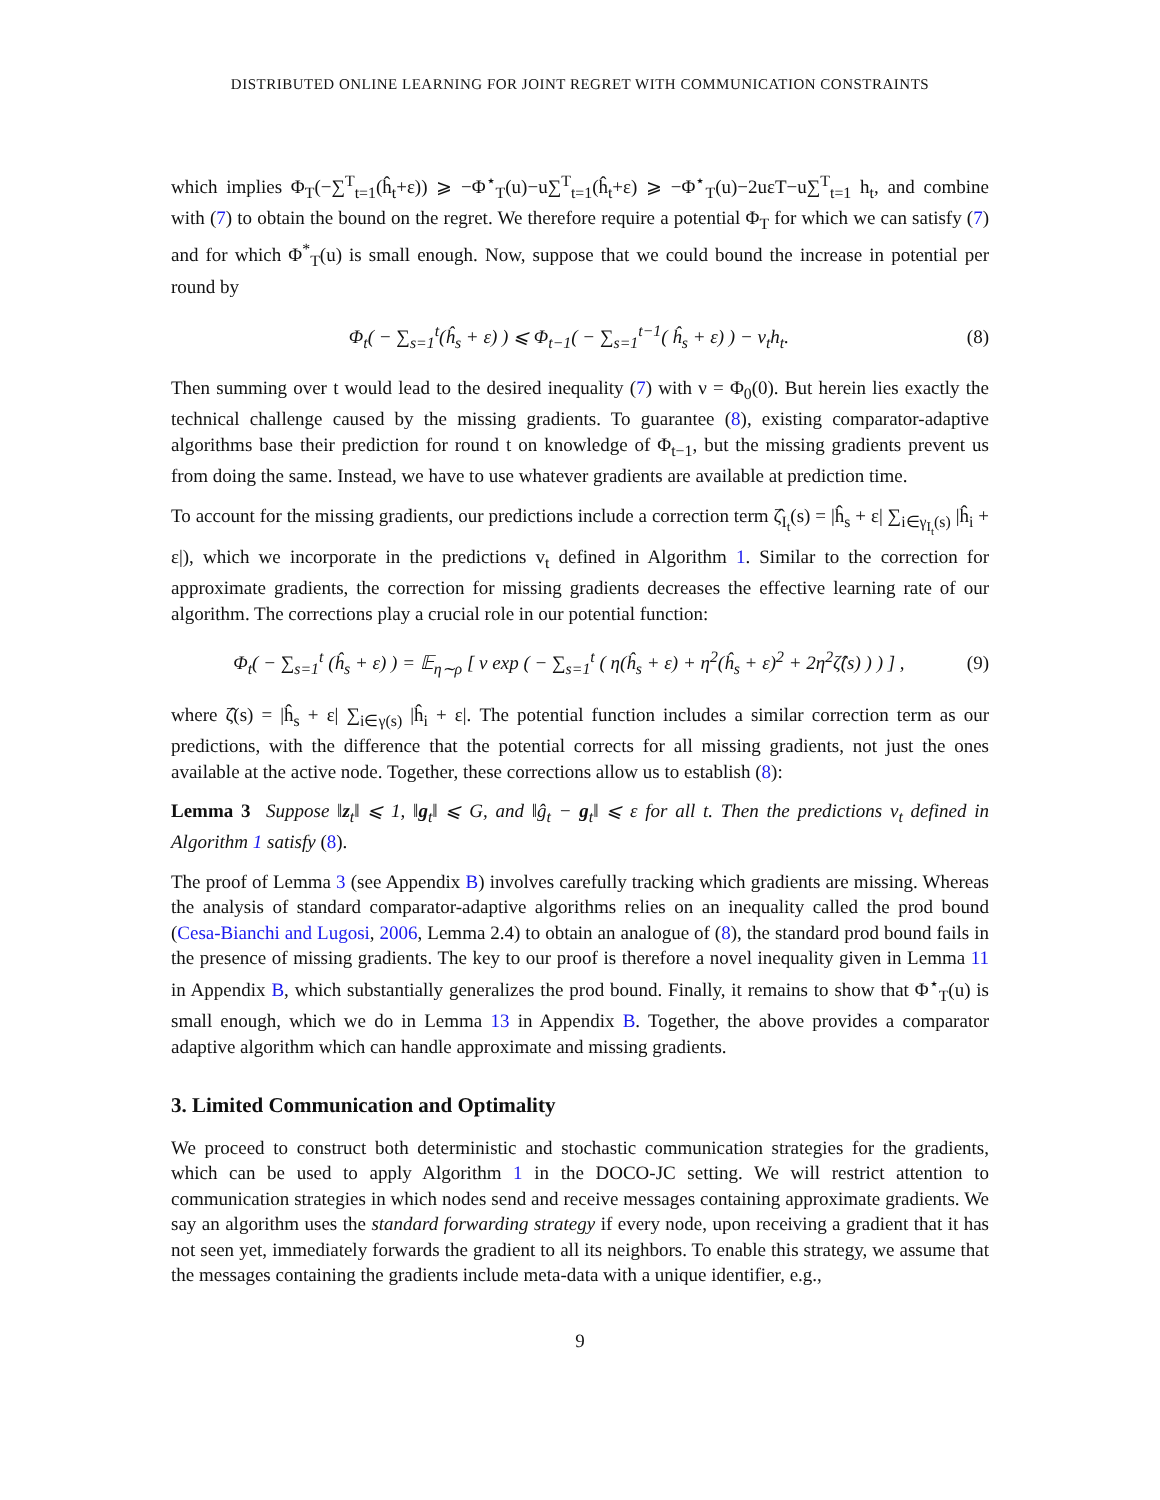DISTRIBUTED ONLINE LEARNING FOR JOINT REGRET WITH COMMUNICATION CONSTRAINTS
which implies Φ<sub>T</sub>(−∑<sup>T</sup><sub>t=1</sub>(ĥ<sub>t</sub>+ε)) ⩾ −Φ<sup>⋆</sup><sub>T</sub>(u)−u∑<sup>T</sup><sub>t=1</sub>(ĥ<sub>t</sub>+ε) ⩾ −Φ<sup>⋆</sup><sub>T</sub>(u)−2uεT−u∑<sup>T</sup><sub>t=1</sub> h<sub>t</sub>, and combine with (7) to obtain the bound on the regret. We therefore require a potential Φ<sub>T</sub> for which we can satisfy (7) and for which Φ<sup>*</sup><sub>T</sub>(u) is small enough. Now, suppose that we could bound the increase in potential per round by
Φ<sub>t</sub>( − ∑<sub>s=1</sub><sup>t</sup>(ĥ<sub>s</sub> + ε) ) ⩽ Φ<sub>t−1</sub>( − ∑<sub>s=1</sub><sup>t−1</sup>( ĥ<sub>s</sub> + ε) ) − v<sub>t</sub>h<sub>t</sub>. (8)
Then summing over t would lead to the desired inequality (7) with ν = Φ<sub>0</sub>(0). But herein lies exactly the technical challenge caused by the missing gradients. To guarantee (8), existing comparator-adaptive algorithms base their prediction for round t on knowledge of Φ<sub>t−1</sub>, but the missing gradients prevent us from doing the same. Instead, we have to use whatever gradients are available at prediction time.
To account for the missing gradients, our predictions include a correction term ζ̂<sub>I<sub>t</sub></sub>(s) = |ĥ<sub>s</sub> + ε| ∑<sub>i∈γ<sub>I<sub>t</sub></sub>(s)</sub> |ĥ<sub>i</sub> + ε|), which we incorporate in the predictions v<sub>t</sub> defined in Algorithm 1. Similar to the correction for approximate gradients, the correction for missing gradients decreases the effective learning rate of our algorithm. The corrections play a crucial role in our potential function:
Φ<sub>t</sub>( − ∑<sub>s=1</sub><sup>t</sup> (ĥ<sub>s</sub> + ε) ) = 𝔼<sub>η∼ρ</sub> [ ν exp ( − ∑<sub>s=1</sub><sup>t</sup> ( η(ĥ<sub>s</sub> + ε) + η<sup>2</sup>(ĥ<sub>s</sub> + ε)<sup>2</sup> + 2η<sup>2</sup>ζ̂(s) ) ) ] , (9)
where ζ̂(s) = |ĥ<sub>s</sub> + ε| ∑<sub>i∈γ(s)</sub> |ĥ<sub>i</sub> + ε|. The potential function includes a similar correction term as our predictions, with the difference that the potential corrects for all missing gradients, not just the ones available at the active node. Together, these corrections allow us to establish (8):
Lemma 3 Suppose ‖z<sub>t</sub>‖ ⩽ 1, ‖g<sub>t</sub>‖ ⩽ G, and ‖ĝ<sub>t</sub> − g<sub>t</sub>‖ ⩽ ε for all t. Then the predictions v<sub>t</sub> defined in Algorithm 1 satisfy (8).
The proof of Lemma 3 (see Appendix B) involves carefully tracking which gradients are missing. Whereas the analysis of standard comparator-adaptive algorithms relies on an inequality called the prod bound (Cesa-Bianchi and Lugosi, 2006, Lemma 2.4) to obtain an analogue of (8), the standard prod bound fails in the presence of missing gradients. The key to our proof is therefore a novel inequality given in Lemma 11 in Appendix B, which substantially generalizes the prod bound. Finally, it remains to show that Φ<sup>⋆</sup><sub>T</sub>(u) is small enough, which we do in Lemma 13 in Appendix B. Together, the above provides a comparator adaptive algorithm which can handle approximate and missing gradients.
3. Limited Communication and Optimality
We proceed to construct both deterministic and stochastic communication strategies for the gradients, which can be used to apply Algorithm 1 in the DOCO-JC setting. We will restrict attention to communication strategies in which nodes send and receive messages containing approximate gradients. We say an algorithm uses the standard forwarding strategy if every node, upon receiving a gradient that it has not seen yet, immediately forwards the gradient to all its neighbors. To enable this strategy, we assume that the messages containing the gradients include meta-data with a unique identifier, e.g.,
9